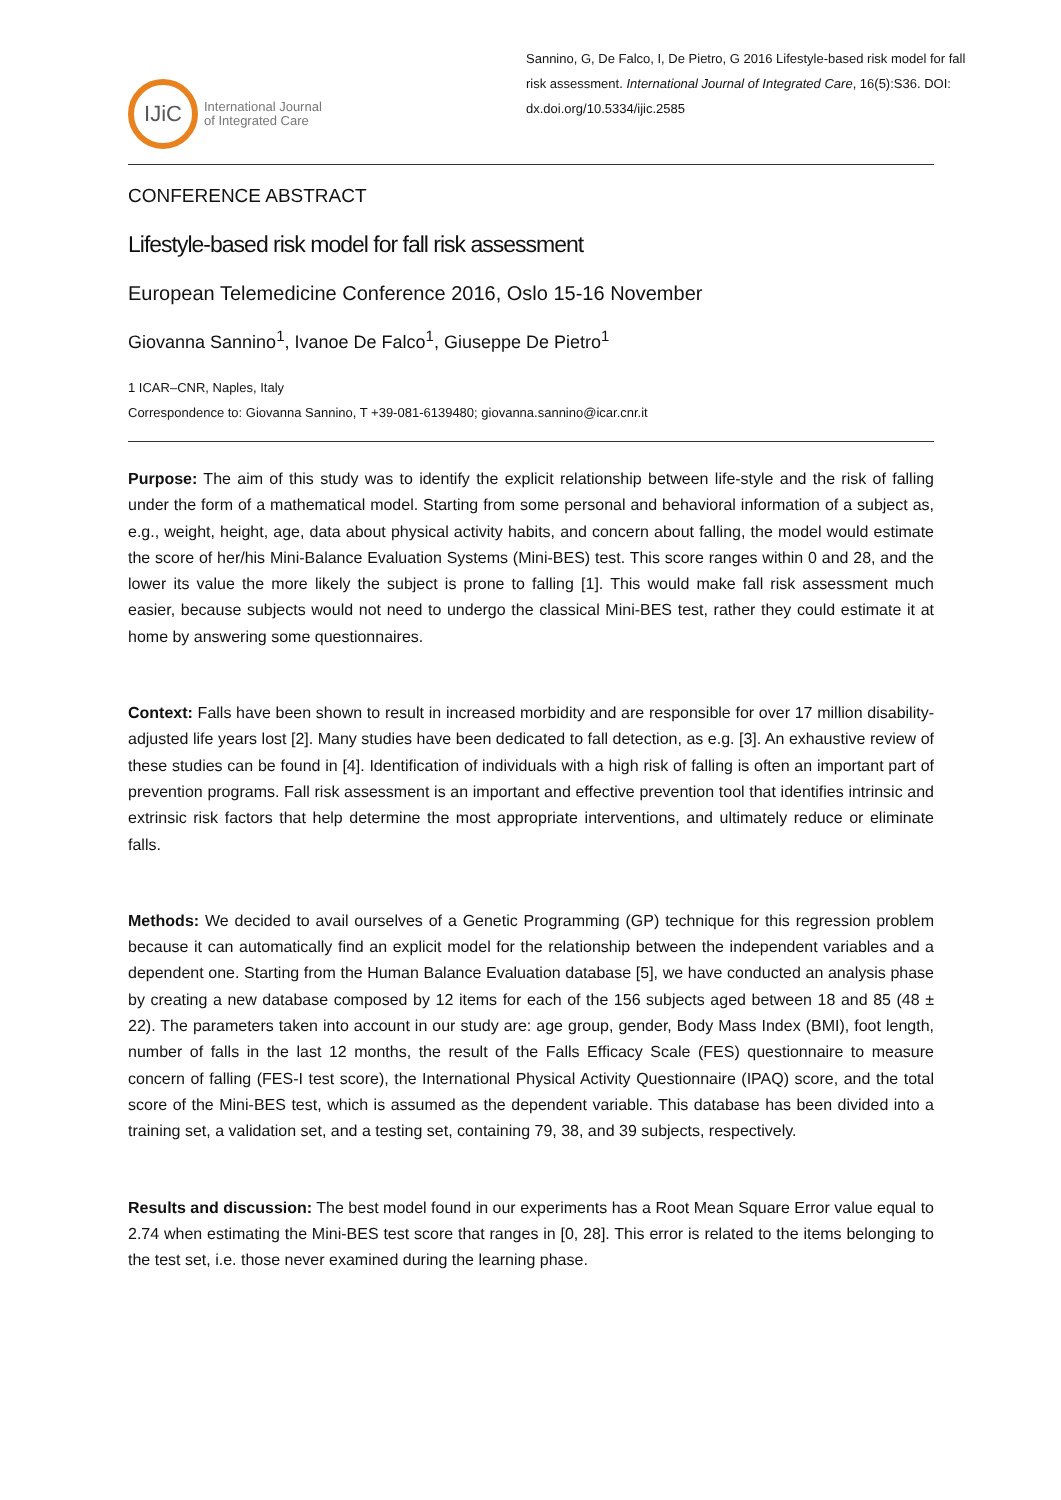IJiC
International Journal
of Integrated Care
Sannino, G, De Falco, I, De Pietro, G 2016 Lifestyle-based risk model for fall risk assessment. International Journal of Integrated Care, 16(5):S36. DOI: dx.doi.org/10.5334/ijic.2585
CONFERENCE ABSTRACT
Lifestyle-based risk model for fall risk assessment
European Telemedicine Conference 2016, Oslo 15-16 November
Giovanna Sannino<sup>1</sup>, Ivanoe De Falco<sup>1</sup>, Giuseppe De Pietro<sup>1</sup>
1 ICAR–CNR, Naples, Italy
Correspondence to: Giovanna Sannino, T +39-081-6139480; giovanna.sannino@icar.cnr.it
Purpose: The aim of this study was to identify the explicit relationship between life-style and the risk of falling under the form of a mathematical model. Starting from some personal and behavioral information of a subject as, e.g., weight, height, age, data about physical activity habits, and concern about falling, the model would estimate the score of her/his Mini-Balance Evaluation Systems (Mini-BES) test. This score ranges within 0 and 28, and the lower its value the more likely the subject is prone to falling [1]. This would make fall risk assessment much easier, because subjects would not need to undergo the classical Mini-BES test, rather they could estimate it at home by answering some questionnaires.
Context: Falls have been shown to result in increased morbidity and are responsible for over 17 million disability-adjusted life years lost [2]. Many studies have been dedicated to fall detection, as e.g. [3]. An exhaustive review of these studies can be found in [4]. Identification of individuals with a high risk of falling is often an important part of prevention programs. Fall risk assessment is an important and effective prevention tool that identifies intrinsic and extrinsic risk factors that help determine the most appropriate interventions, and ultimately reduce or eliminate falls.
Methods: We decided to avail ourselves of a Genetic Programming (GP) technique for this regression problem because it can automatically find an explicit model for the relationship between the independent variables and a dependent one. Starting from the Human Balance Evaluation database [5], we have conducted an analysis phase by creating a new database composed by 12 items for each of the 156 subjects aged between 18 and 85 (48 ± 22). The parameters taken into account in our study are: age group, gender, Body Mass Index (BMI), foot length, number of falls in the last 12 months, the result of the Falls Efficacy Scale (FES) questionnaire to measure concern of falling (FES-I test score), the International Physical Activity Questionnaire (IPAQ) score, and the total score of the Mini-BES test, which is assumed as the dependent variable. This database has been divided into a training set, a validation set, and a testing set, containing 79, 38, and 39 subjects, respectively.
Results and discussion: The best model found in our experiments has a Root Mean Square Error value equal to 2.74 when estimating the Mini-BES test score that ranges in [0, 28]. This error is related to the items belonging to the test set, i.e. those never examined during the learning phase.